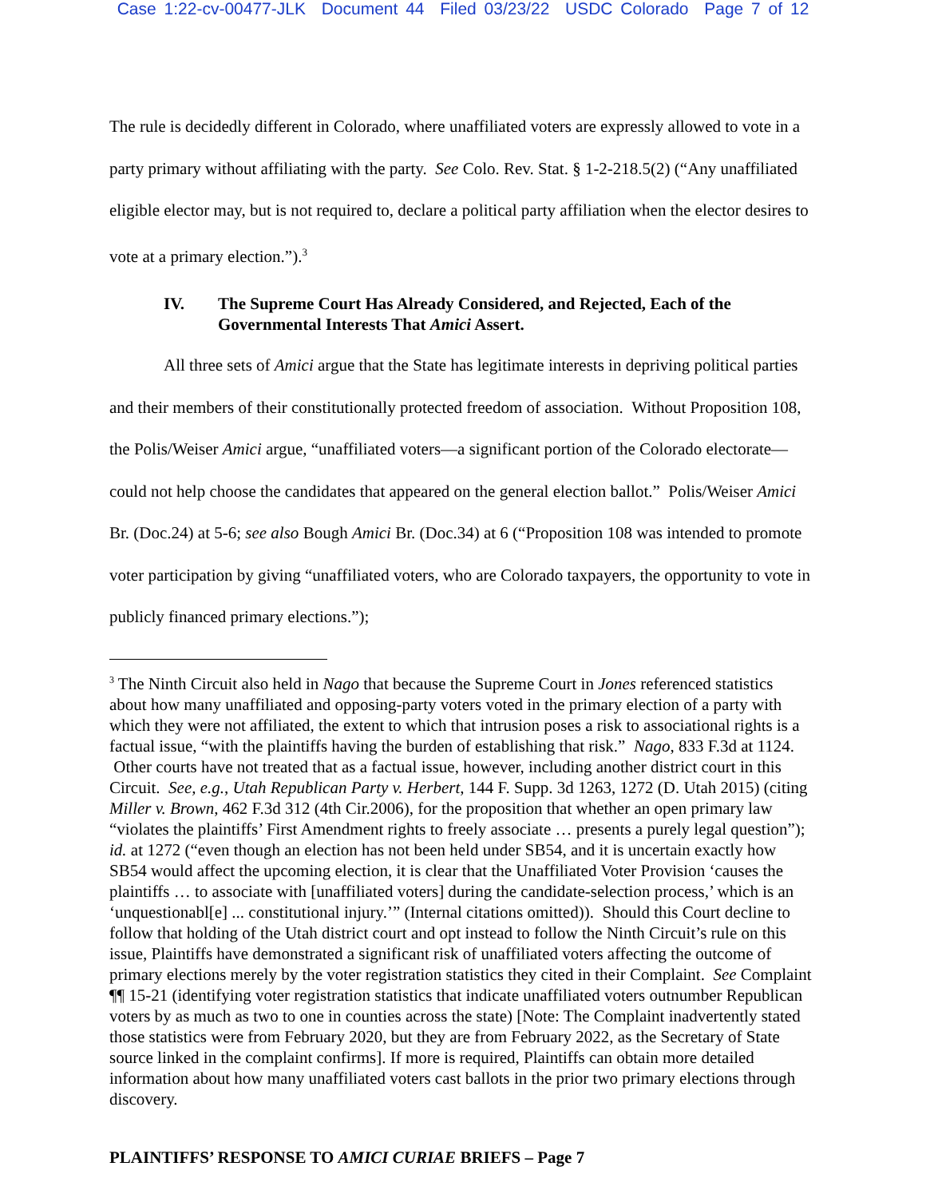Case 1:22-cv-00477-JLK Document 44 Filed 03/23/22 USDC Colorado Page 7 of 12
The rule is decidedly different in Colorado, where unaffiliated voters are expressly allowed to vote in a party primary without affiliating with the party. See Colo. Rev. Stat. § 1-2-218.5(2) (“Any unaffiliated eligible elector may, but is not required to, declare a political party affiliation when the elector desires to vote at a primary election.”).<sup>3</sup>
IV. The Supreme Court Has Already Considered, and Rejected, Each of the Governmental Interests That Amici Assert.
All three sets of Amici argue that the State has legitimate interests in depriving political parties and their members of their constitutionally protected freedom of association. Without Proposition 108, the Polis/Weiser Amici argue, “unaffiliated voters—a significant portion of the Colorado electorate—could not help choose the candidates that appeared on the general election ballot.” Polis/Weiser Amici Br. (Doc.24) at 5-6; see also Bough Amici Br. (Doc.34) at 6 (“Proposition 108 was intended to promote voter participation by giving “unaffiliated voters, who are Colorado taxpayers, the opportunity to vote in publicly financed primary elections.”);
<sup>3</sup> The Ninth Circuit also held in Nago that because the Supreme Court in Jones referenced statistics about how many unaffiliated and opposing-party voters voted in the primary election of a party with which they were not affiliated, the extent to which that intrusion poses a risk to associational rights is a factual issue, “with the plaintiffs having the burden of establishing that risk.” Nago, 833 F.3d at 1124. Other courts have not treated that as a factual issue, however, including another district court in this Circuit. See, e.g., Utah Republican Party v. Herbert, 144 F. Supp. 3d 1263, 1272 (D. Utah 2015) (citing Miller v. Brown, 462 F.3d 312 (4th Cir.2006), for the proposition that whether an open primary law “violates the plaintiffs’ First Amendment rights to freely associate … presents a purely legal question”); id. at 1272 (“even though an election has not been held under SB54, and it is uncertain exactly how SB54 would affect the upcoming election, it is clear that the Unaffiliated Voter Provision ‘causes the plaintiffs … to associate with [unaffiliated voters] during the candidate-selection process,’ which is an ‘unquestionabl[e] ... constitutional injury.’” (Internal citations omitted)). Should this Court decline to follow that holding of the Utah district court and opt instead to follow the Ninth Circuit’s rule on this issue, Plaintiffs have demonstrated a significant risk of unaffiliated voters affecting the outcome of primary elections merely by the voter registration statistics they cited in their Complaint. See Complaint ¶¶ 15-21 (identifying voter registration statistics that indicate unaffiliated voters outnumber Republican voters by as much as two to one in counties across the state) [Note: The Complaint inadvertently stated those statistics were from February 2020, but they are from February 2022, as the Secretary of State source linked in the complaint confirms]. If more is required, Plaintiffs can obtain more detailed information about how many unaffiliated voters cast ballots in the prior two primary elections through discovery.
PLAINTIFFS’ RESPONSE TO AMICI CURIAE BRIEFS – Page 7